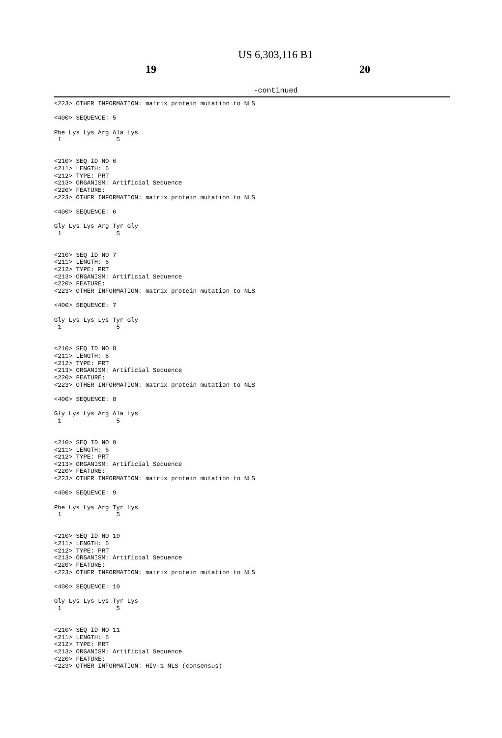US 6,303,116 B1
19 20
-continued
<223> OTHER INFORMATION: matrix protein mutation to NLS

<400> SEQUENCE: 5

Phe Lys Lys Arg Ala Lys
 1               5


<210> SEQ ID NO 6
<211> LENGTH: 6
<212> TYPE: PRT
<213> ORGANISM: Artificial Sequence
<220> FEATURE:
<223> OTHER INFORMATION: matrix protein mutation to NLS

<400> SEQUENCE: 6

Gly Lys Lys Arg Tyr Gly
 1               5


<210> SEQ ID NO 7
<211> LENGTH: 6
<212> TYPE: PRT
<213> ORGANISM: Artificial Sequence
<220> FEATURE:
<223> OTHER INFORMATION: matrix protein mutation to NLS

<400> SEQUENCE: 7

Gly Lys Lys Lys Tyr Gly
 1               5


<210> SEQ ID NO 8
<211> LENGTH: 6
<212> TYPE: PRT
<213> ORGANISM: Artificial Sequence
<220> FEATURE:
<223> OTHER INFORMATION: matrix protein mutation to NLS

<400> SEQUENCE: 8

Gly Lys Lys Arg Ala Lys
 1               5


<210> SEQ ID NO 9
<211> LENGTH: 6
<212> TYPE: PRT
<213> ORGANISM: Artificial Sequence
<220> FEATURE:
<223> OTHER INFORMATION: matrix protein mutation to NLS

<400> SEQUENCE: 9

Phe Lys Lys Arg Tyr Lys
 1               5


<210> SEQ ID NO 10
<211> LENGTH: 6
<212> TYPE: PRT
<213> ORGANISM: Artificial Sequence
<220> FEATURE:
<223> OTHER INFORMATION: matrix protein mutation to NLS

<400> SEQUENCE: 10

Gly Lys Lys Lys Tyr Lys
 1               5


<210> SEQ ID NO 11
<211> LENGTH: 6
<212> TYPE: PRT
<213> ORGANISM: Artificial Sequence
<220> FEATURE:
<223> OTHER INFORMATION: HIV-1 NLS (consensus)